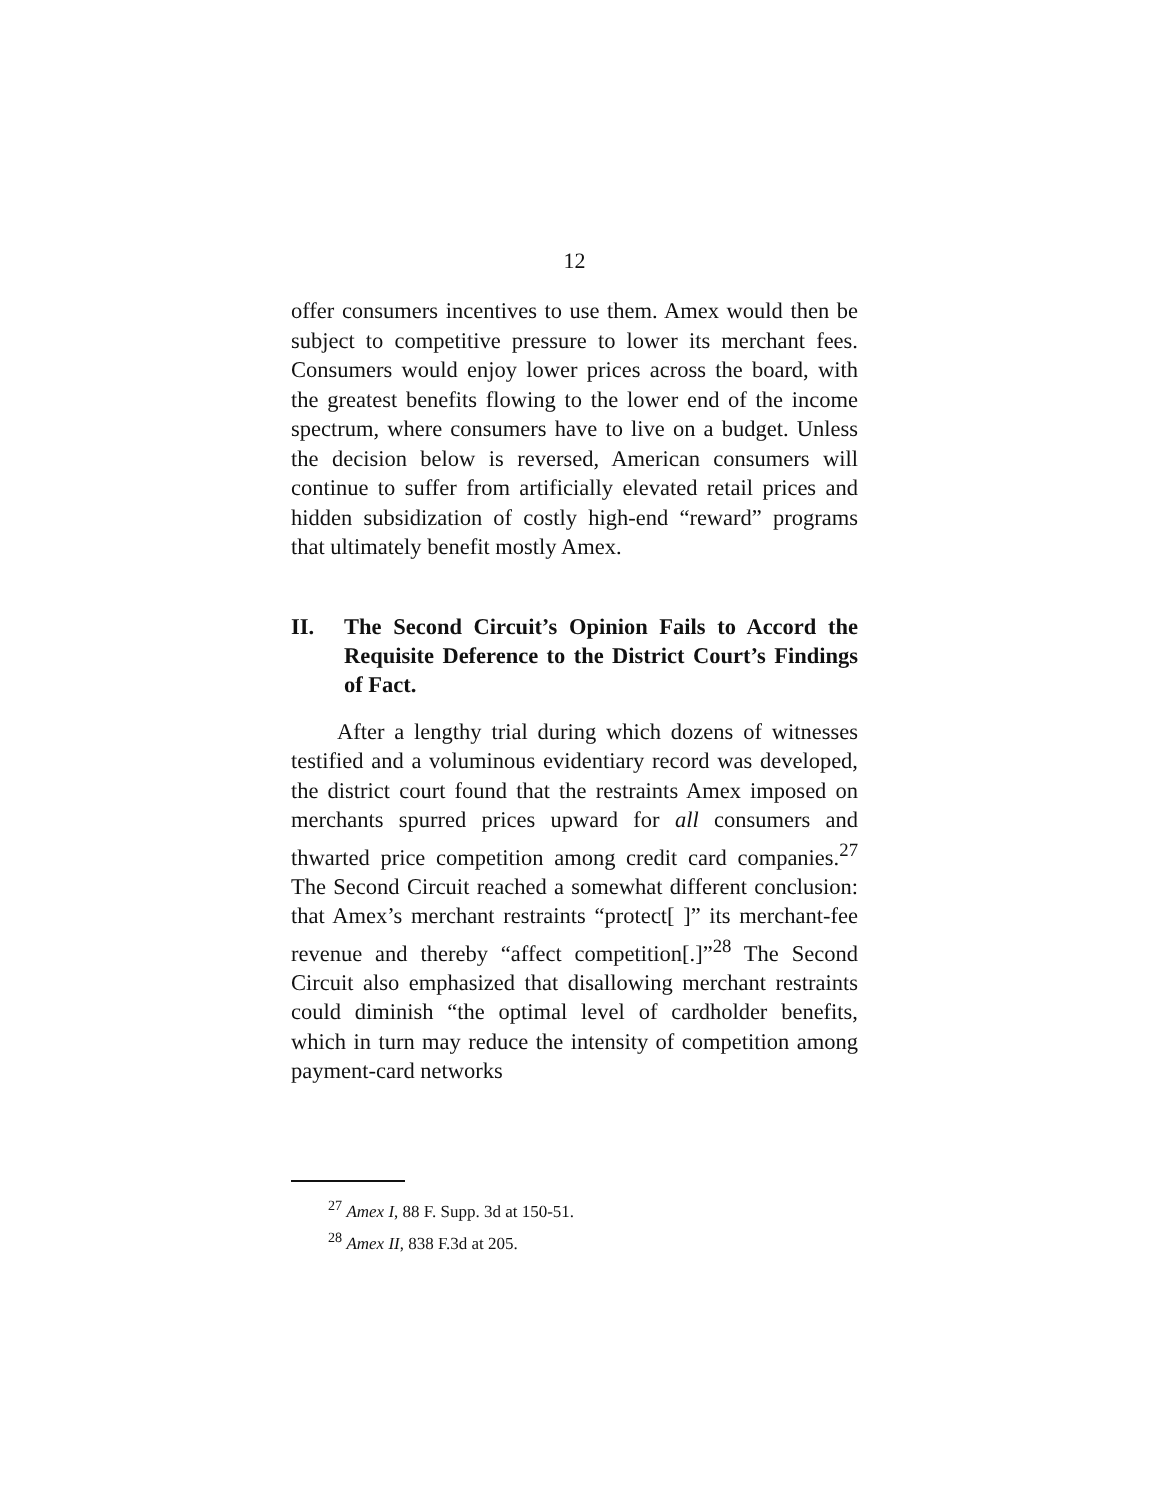12
offer consumers incentives to use them. Amex would then be subject to competitive pressure to lower its merchant fees. Consumers would enjoy lower prices across the board, with the greatest benefits flowing to the lower end of the income spectrum, where consumers have to live on a budget. Unless the decision below is reversed, American consumers will continue to suffer from artificially elevated retail prices and hidden subsidization of costly high-end “reward” programs that ultimately benefit mostly Amex.
II. The Second Circuit’s Opinion Fails to Accord the Requisite Deference to the District Court’s Findings of Fact.
After a lengthy trial during which dozens of witnesses testified and a voluminous evidentiary record was developed, the district court found that the restraints Amex imposed on merchants spurred prices upward for all consumers and thwarted price competition among credit card companies.<sup>27</sup> The Second Circuit reached a somewhat different conclusion: that Amex’s merchant restraints “protect[ ]” its merchant-fee revenue and thereby “affect competition[.]”<sup>28</sup> The Second Circuit also emphasized that disallowing merchant restraints could diminish “the optimal level of cardholder benefits, which in turn may reduce the intensity of competition among payment-card networks
<sup>27</sup> Amex I, 88 F. Supp. 3d at 150-51.
<sup>28</sup> Amex II, 838 F.3d at 205.